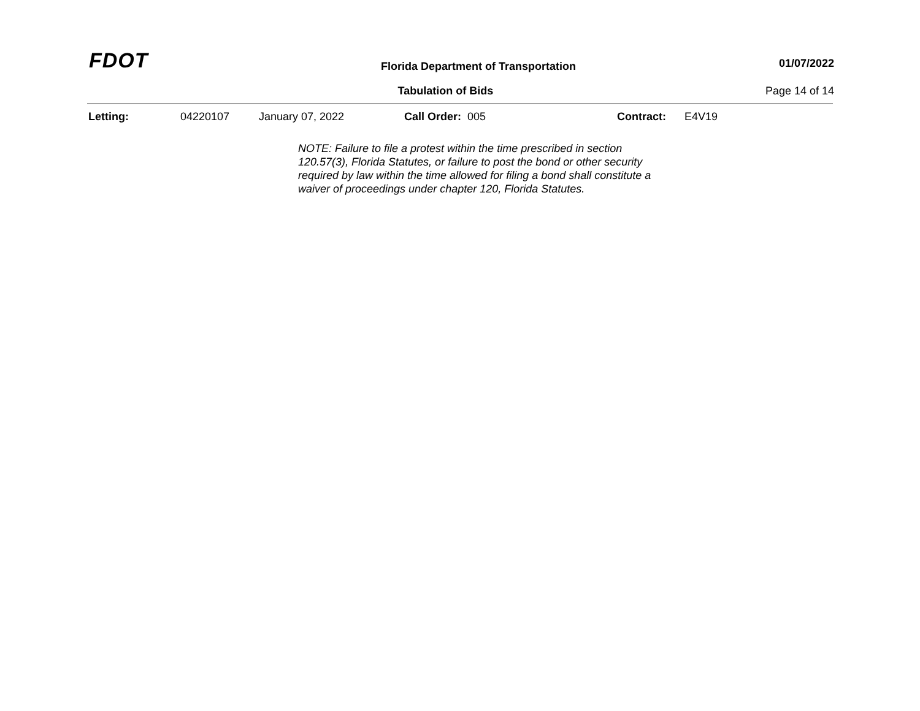FDOT
Florida Department of Transportation
01/07/2022
Tabulation of Bids Page 14 of 14
Letting: 04220107 January 07, 2022 Call Order: 005 Contract: E4V19
NOTE: Failure to file a protest within the time prescribed in section 120.57(3), Florida Statutes, or failure to post the bond or other security required by law within the time allowed for filing a bond shall constitute a waiver of proceedings under chapter 120, Florida Statutes.